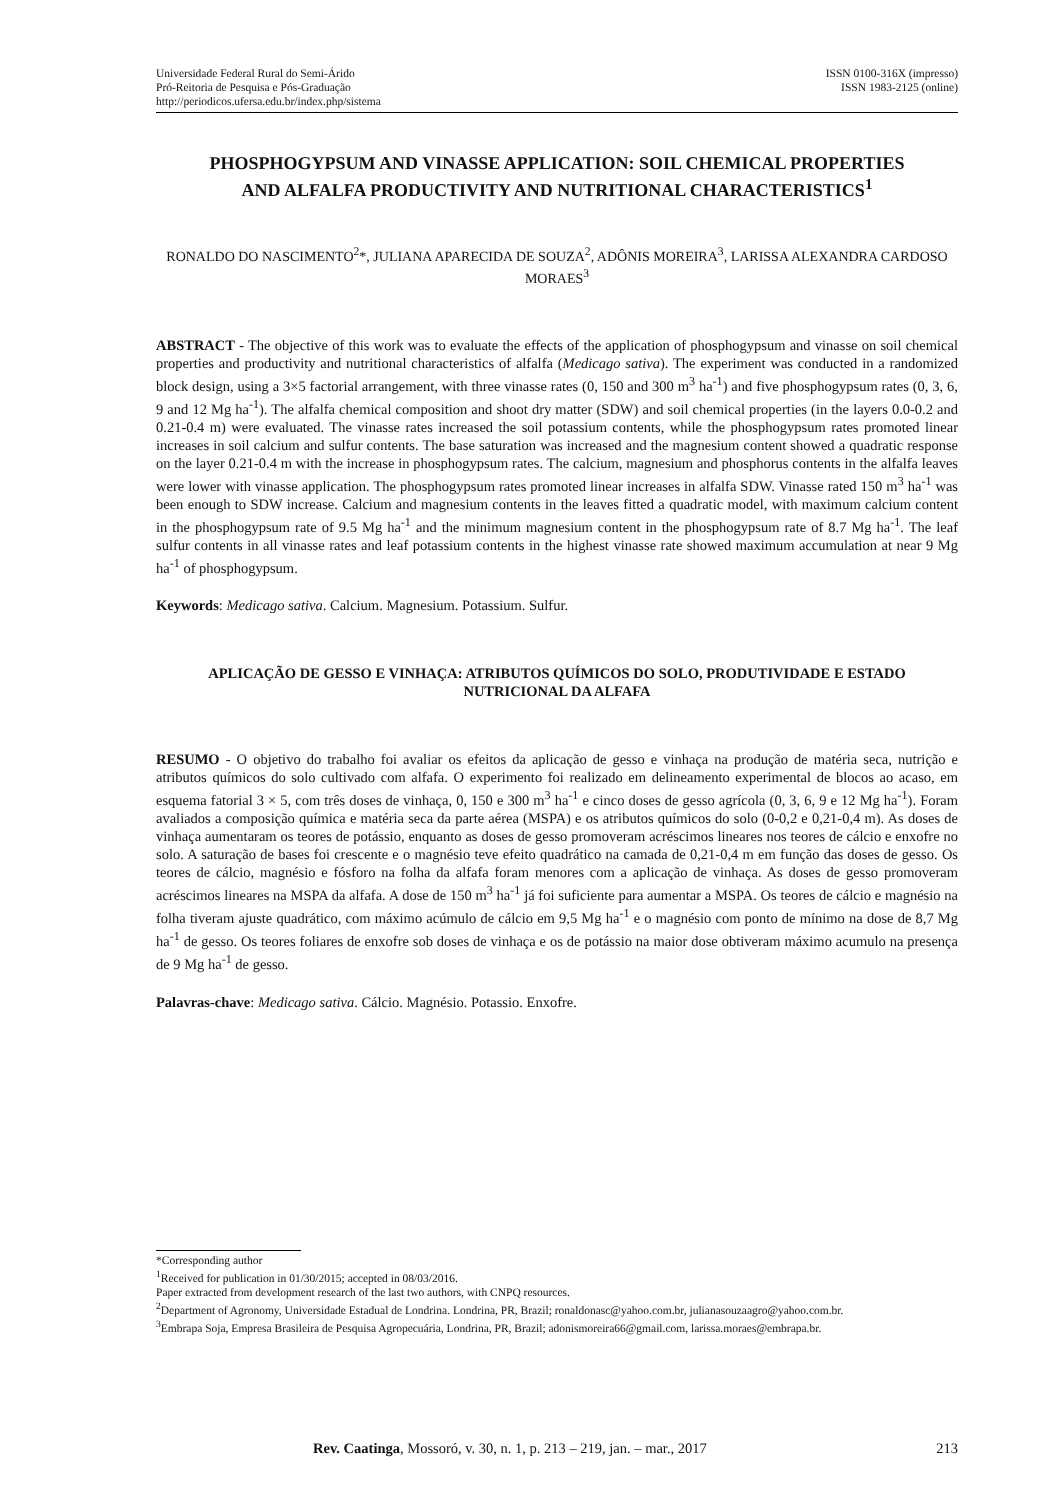Universidade Federal Rural do Semi-Árido
Pró-Reitoria de Pesquisa e Pós-Graduação
http://periodicos.ufersa.edu.br/index.php/sistema
ISSN 0100-316X (impresso)
ISSN 1983-2125 (online)
PHOSPHOGYPSUM AND VINASSE APPLICATION: SOIL CHEMICAL PROPERTIES AND ALFALFA PRODUCTIVITY AND NUTRITIONAL CHARACTERISTICS<sup>1</sup>
RONALDO DO NASCIMENTO<sup>2</sup>*, JULIANA APARECIDA DE SOUZA<sup>2</sup>, ADÔNIS MOREIRA<sup>3</sup>, LARISSA ALEXANDRA CARDOSO MORAES<sup>3</sup>
ABSTRACT - The objective of this work was to evaluate the effects of the application of phosphogypsum and vinasse on soil chemical properties and productivity and nutritional characteristics of alfalfa (Medicago sativa). The experiment was conducted in a randomized block design, using a 3×5 factorial arrangement, with three vinasse rates (0, 150 and 300 m<sup>3</sup> ha<sup>-1</sup>) and five phosphogypsum rates (0, 3, 6, 9 and 12 Mg ha<sup>-1</sup>). The alfalfa chemical composition and shoot dry matter (SDW) and soil chemical properties (in the layers 0.0-0.2 and 0.21-0.4 m) were evaluated. The vinasse rates increased the soil potassium contents, while the phosphogypsum rates promoted linear increases in soil calcium and sulfur contents. The base saturation was increased and the magnesium content showed a quadratic response on the layer 0.21-0.4 m with the increase in phosphogypsum rates. The calcium, magnesium and phosphorus contents in the alfalfa leaves were lower with vinasse application. The phosphogypsum rates promoted linear increases in alfalfa SDW. Vinasse rated 150 m<sup>3</sup> ha<sup>-1</sup> was been enough to SDW increase. Calcium and magnesium contents in the leaves fitted a quadratic model, with maximum calcium content in the phosphogypsum rate of 9.5 Mg ha<sup>-1</sup> and the minimum magnesium content in the phosphogypsum rate of 8.7 Mg ha<sup>-1</sup>. The leaf sulfur contents in all vinasse rates and leaf potassium contents in the highest vinasse rate showed maximum accumulation at near 9 Mg ha<sup>-1</sup> of phosphogypsum.
Keywords: Medicago sativa. Calcium. Magnesium. Potassium. Sulfur.
APLICAÇÃO DE GESSO E VINHAÇA: ATRIBUTOS QUÍMICOS DO SOLO, PRODUTIVIDADE E ESTADO NUTRICIONAL DA ALFAFA
RESUMO - O objetivo do trabalho foi avaliar os efeitos da aplicação de gesso e vinhaça na produção de matéria seca, nutrição e atributos químicos do solo cultivado com alfafa. O experimento foi realizado em delineamento experimental de blocos ao acaso, em esquema fatorial 3 × 5, com três doses de vinhaça, 0, 150 e 300 m<sup>3</sup> ha<sup>-1</sup> e cinco doses de gesso agrícola (0, 3, 6, 9 e 12 Mg ha<sup>-1</sup>). Foram avaliados a composição química e matéria seca da parte aérea (MSPA) e os atributos químicos do solo (0-0,2 e 0,21-0,4 m). As doses de vinhaça aumentaram os teores de potássio, enquanto as doses de gesso promoveram acréscimos lineares nos teores de cálcio e enxofre no solo. A saturação de bases foi crescente e o magnésio teve efeito quadrático na camada de 0,21-0,4 m em função das doses de gesso. Os teores de cálcio, magnésio e fósforo na folha da alfafa foram menores com a aplicação de vinhaça. As doses de gesso promoveram acréscimos lineares na MSPA da alfafa. A dose de 150 m<sup>3</sup> ha<sup>-1</sup> já foi suficiente para aumentar a MSPA. Os teores de cálcio e magnésio na folha tiveram ajuste quadrático, com máximo acúmulo de cálcio em 9,5 Mg ha<sup>-1</sup> e o magnésio com ponto de mínimo na dose de 8,7 Mg ha<sup>-1</sup> de gesso. Os teores foliares de enxofre sob doses de vinhaça e os de potássio na maior dose obtiveram máximo acumulo na presença de 9 Mg ha<sup>-1</sup> de gesso.
Palavras-chave: Medicago sativa. Cálcio. Magnésio. Potassio. Enxofre.
*Corresponding author
<sup>1</sup> Received for publication in 01/30/2015; accepted in 08/03/2016.
Paper extracted from development research of the last two authors, with CNPQ resources.
<sup>2</sup> Department of Agronomy, Universidade Estadual de Londrina. Londrina, PR, Brazil; ronaldonasc@yahoo.com.br, julianasouzaagro@yahoo.com.br.
<sup>3</sup> Embrapa Soja, Empresa Brasileira de Pesquisa Agropecuária, Londrina, PR, Brazil; adonismoreira66@gmail.com, larissa.moraes@embrapa.br.
Rev. Caatinga, Mossoró, v. 30, n. 1, p. 213 – 219, jan. – mar., 2017 213